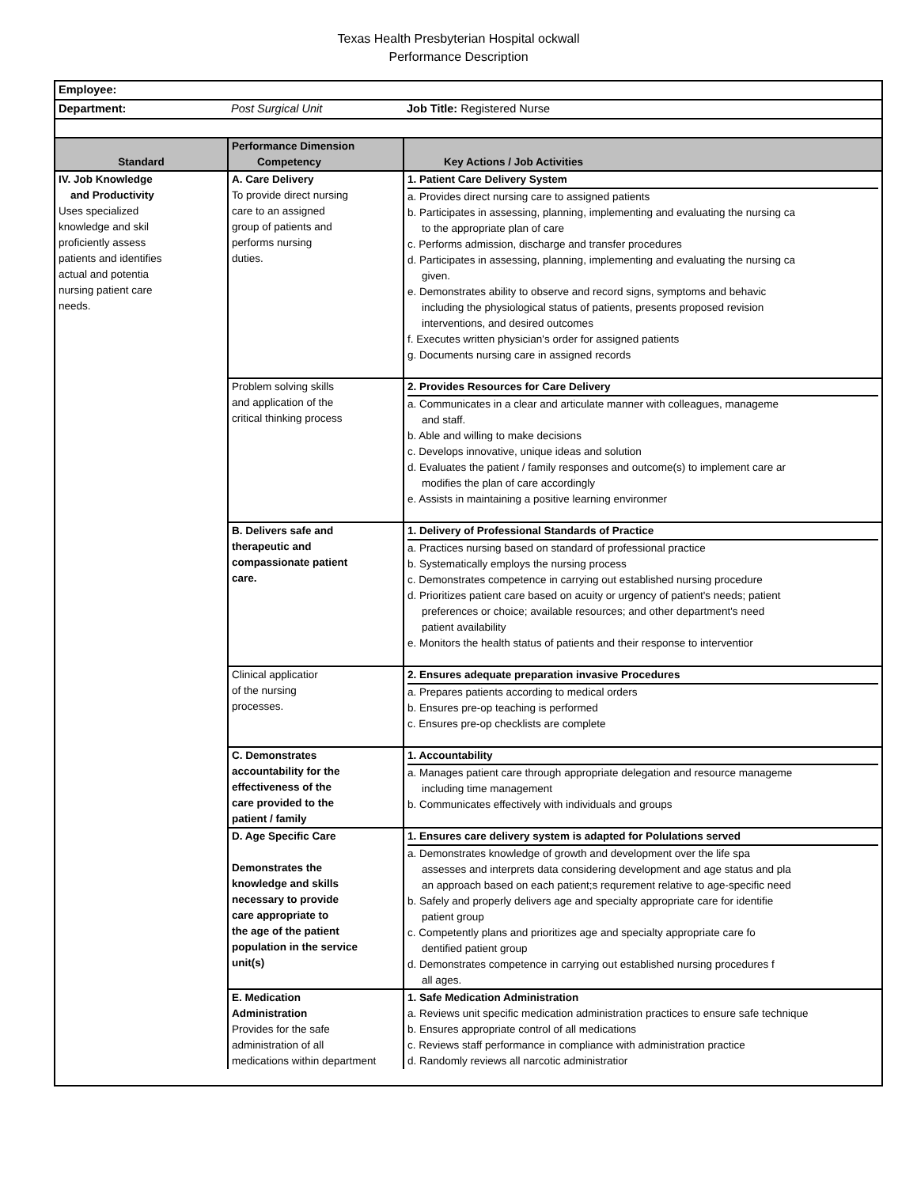Texas Health Presbyterian Hospital ockwall
Performance Description
| Employee: | | |
| Department: | Post Surgical Unit | Job Title: Registered Nurse |
| Standard | Performance Dimension Competency | Key Actions / Job Activities |
| IV. Job Knowledge and Productivity Uses specialized knowledge and skil proficiently assess patients and identifies actual and potentia nursing patient care needs. | A. Care Delivery To provide direct nursing care to an assigned group of patients and performs nursing duties. | 1. Patient Care Delivery System a. Provides direct nursing care to assigned patients b. Participates in assessing, planning, implementing and evaluating the nursing ca to the appropriate plan of care c. Performs admission, discharge and transfer procedures d. Participates in assessing, planning, implementing and evaluating the nursing ca given. e. Demonstrates ability to observe and record signs, symptoms and behavic including the physiological status of patients, presents proposed revision interventions, and desired outcomes f. Executes written physician's order for assigned patients g. Documents nursing care in assigned records |
| | Problem solving skills and application of the critical thinking process | 2. Provides Resources for Care Delivery a. Communicates in a clear and articulate manner with colleagues, manageme and staff. b. Able and willing to make decisions c. Develops innovative, unique ideas and solution d. Evaluates the patient / family responses and outcome(s) to implement care ar modifies the plan of care accordingly e. Assists in maintaining a positive learning environmer |
| | B. Delivers safe and therapeutic and compassionate patient care. | 1. Delivery of Professional Standards of Practice a. Practices nursing based on standard of professional practice b. Systematically employs the nursing process c. Demonstrates competence in carrying out established nursing procedure d. Prioritizes patient care based on acuity or urgency of patient's needs; patient preferences or choice; available resources; and other department's need patient availability e. Monitors the health status of patients and their response to interventior |
| | Clinical applicatior of the nursing processes. | 2. Ensures adequate preparation invasive Procedures a. Prepares patients according to medical orders b. Ensures pre-op teaching is performed c. Ensures pre-op checklists are complete |
| | C. Demonstrates accountability for the effectiveness of the care provided to the patient / family | 1. Accountability a. Manages patient care through appropriate delegation and resource manageme including time management b. Communicates effectively with individuals and groups |
| | D. Age Specific Care Demonstrates the knowledge and skills necessary to provide care appropriate to the age of the patient population in the service unit(s) | 1. Ensures care delivery system is adapted for Polulations served a. Demonstrates knowledge of growth and development over the life spa assesses and interprets data considering development and age status and pla an approach based on each patient;s requrement relative to age-specific need b. Safely and properly delivers age and specialty appropriate care for identifie patient group c. Competently plans and prioritizes age and specialty appropriate care fo dentified patient group d. Demonstrates competence in carrying out established nursing procedures f all ages. |
| | E. Medication Administration Provides for the safe administration of all medications within department | 1. Safe Medication Administration a. Reviews unit specific medication administration practices to ensure safe technique b. Ensures appropriate control of all medications c. Reviews staff performance in compliance with administration practice d. Randomly reviews all narcotic administratior |